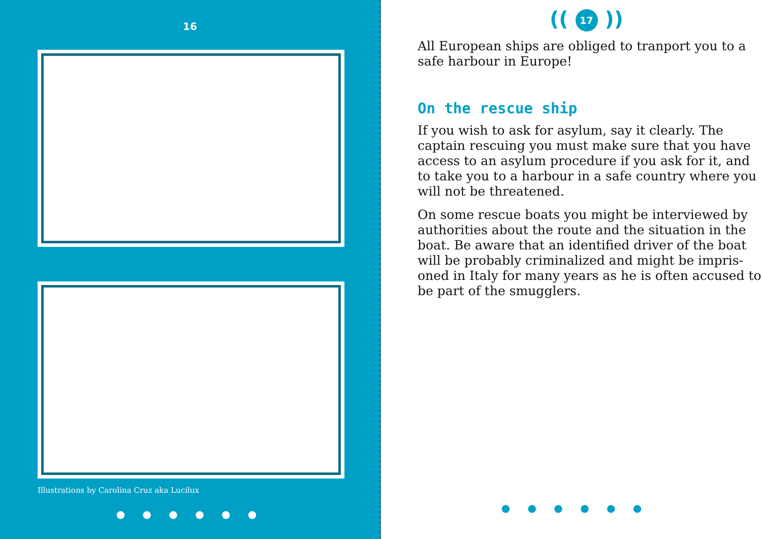16
Illustrations by Carolina Cruz aka Lucilux
● ● ● ● ● ●
(( 17 ))
All European ships are obliged to tranport you to a safe harbour in Europe!
On the rescue ship
If you wish to ask for asylum, say it clearly. The captain rescuing you must make sure that you have access to an asylum procedure if you ask for it, and to take you to a harbour in a safe country where you will not be threatened.
On some rescue boats you might be interviewed by authorities about the route and the situation in the boat. Be aware that an identified driver of the boat will be probably criminalized and might be impris-oned in Italy for many years as he is often accused to be part of the smugglers.
● ● ● ● ● ●